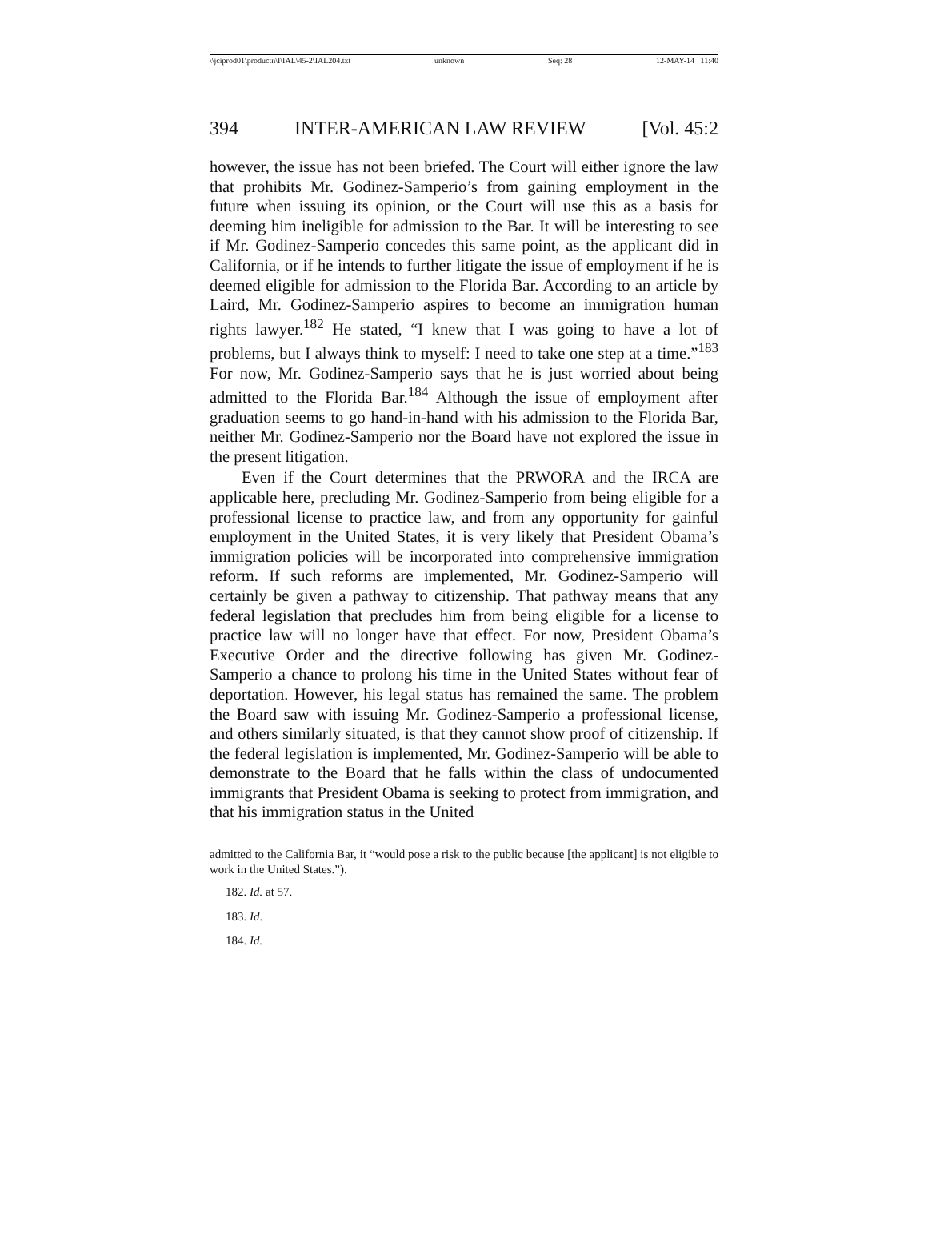\\jciprod01\productn\I\IAL\45-2\IAL204.txt unknown Seq: 28 12-MAY-14 11:40
394 INTER-AMERICAN LAW REVIEW [Vol. 45:2
however, the issue has not been briefed. The Court will either ignore the law that prohibits Mr. Godinez-Samperio’s from gaining employment in the future when issuing its opinion, or the Court will use this as a basis for deeming him ineligible for admission to the Bar. It will be interesting to see if Mr. Godinez-Samperio concedes this same point, as the applicant did in California, or if he intends to further litigate the issue of employment if he is deemed eligible for admission to the Florida Bar. According to an article by Laird, Mr. Godinez-Samperio aspires to become an immigration human rights lawyer.<sup>182</sup> He stated, “I knew that I was going to have a lot of problems, but I always think to myself: I need to take one step at a time.”<sup>183</sup> For now, Mr. Godinez-Samperio says that he is just worried about being admitted to the Florida Bar.<sup>184</sup> Although the issue of employment after graduation seems to go hand-in-hand with his admission to the Florida Bar, neither Mr. Godinez-Samperio nor the Board have not explored the issue in the present litigation.
Even if the Court determines that the PRWORA and the IRCA are applicable here, precluding Mr. Godinez-Samperio from being eligible for a professional license to practice law, and from any opportunity for gainful employment in the United States, it is very likely that President Obama’s immigration policies will be incorporated into comprehensive immigration reform. If such reforms are implemented, Mr. Godinez-Samperio will certainly be given a pathway to citizenship. That pathway means that any federal legislation that precludes him from being eligible for a license to practice law will no longer have that effect. For now, President Obama’s Executive Order and the directive following has given Mr. Godinez-Samperio a chance to prolong his time in the United States without fear of deportation. However, his legal status has remained the same. The problem the Board saw with issuing Mr. Godinez-Samperio a professional license, and others similarly situated, is that they cannot show proof of citizenship. If the federal legislation is implemented, Mr. Godinez-Samperio will be able to demonstrate to the Board that he falls within the class of undocumented immigrants that President Obama is seeking to protect from immigration, and that his immigration status in the United
admitted to the California Bar, it “would pose a risk to the public because [the applicant] is not eligible to work in the United States.”).
182. Id. at 57.
183. Id.
184. Id.